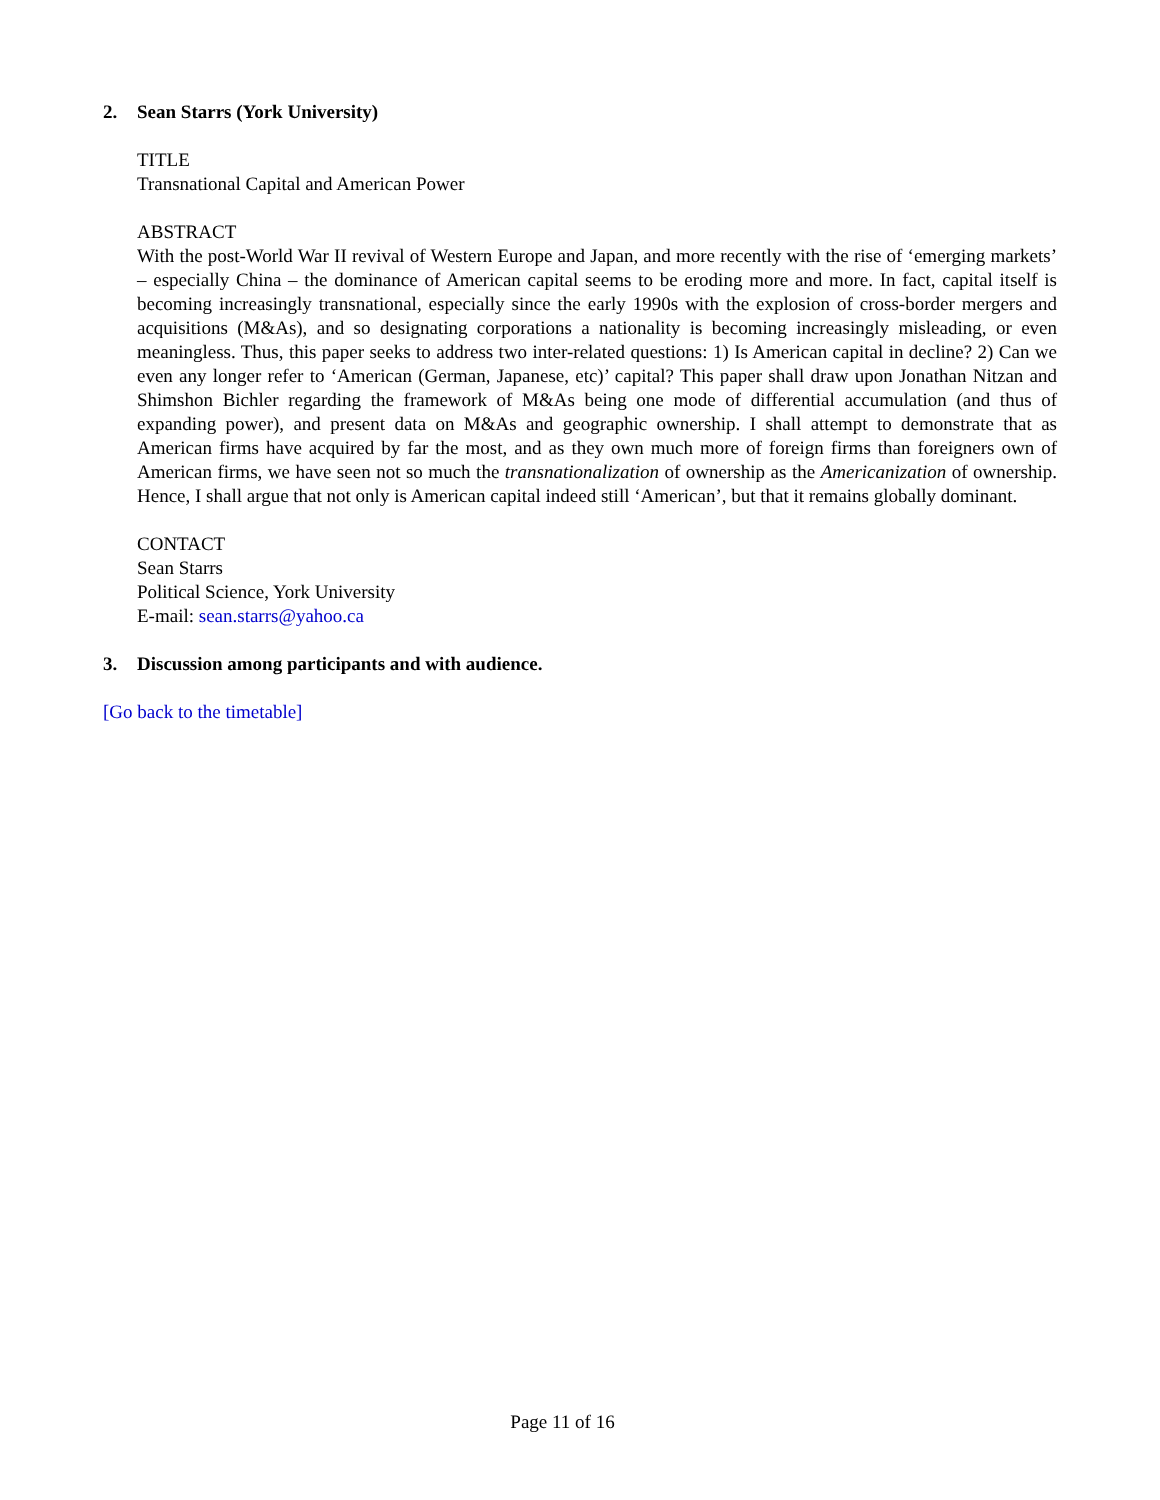2. Sean Starrs (York University)
TITLE
Transnational Capital and American Power
ABSTRACT
With the post-World War II revival of Western Europe and Japan, and more recently with the rise of ‘emerging markets’ – especially China – the dominance of American capital seems to be eroding more and more. In fact, capital itself is becoming increasingly transnational, especially since the early 1990s with the explosion of cross-border mergers and acquisitions (M&As), and so designating corporations a nationality is becoming increasingly misleading, or even meaningless. Thus, this paper seeks to address two inter-related questions: 1) Is American capital in decline? 2) Can we even any longer refer to ‘American (German, Japanese, etc)’ capital? This paper shall draw upon Jonathan Nitzan and Shimshon Bichler regarding the framework of M&As being one mode of differential accumulation (and thus of expanding power), and present data on M&As and geographic ownership. I shall attempt to demonstrate that as American firms have acquired by far the most, and as they own much more of foreign firms than foreigners own of American firms, we have seen not so much the transnationalization of ownership as the Americanization of ownership. Hence, I shall argue that not only is American capital indeed still ‘American’, but that it remains globally dominant.
CONTACT
Sean Starrs
Political Science, York University
E-mail: sean.starrs@yahoo.ca
3. Discussion among participants and with audience.
[Go back to the timetable]
Page 11 of 16